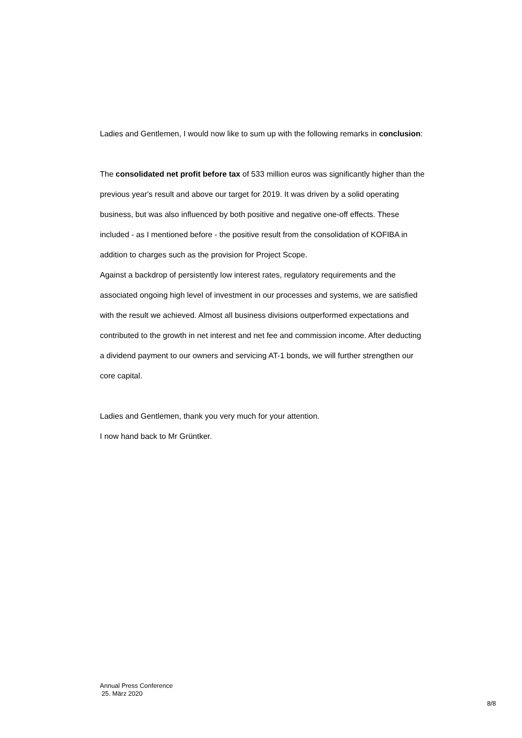Ladies and Gentlemen, I would now like to sum up with the following remarks in conclusion:
The consolidated net profit before tax of 533 million euros was significantly higher than the previous year's result and above our target for 2019. It was driven by a solid operating business, but was also influenced by both positive and negative one-off effects. These included - as I mentioned before - the positive result from the consolidation of KOFIBA in addition to charges such as the provision for Project Scope.
Against a backdrop of persistently low interest rates, regulatory requirements and the associated ongoing high level of investment in our processes and systems, we are satisfied with the result we achieved. Almost all business divisions outperformed expectations and contributed to the growth in net interest and net fee and commission income. After deducting a dividend payment to our owners and servicing AT-1 bonds, we will further strengthen our core capital.
Ladies and Gentlemen, thank you very much for your attention.
I now hand back to Mr Grüntker.
Annual Press Conference
25. März 2020
8/8